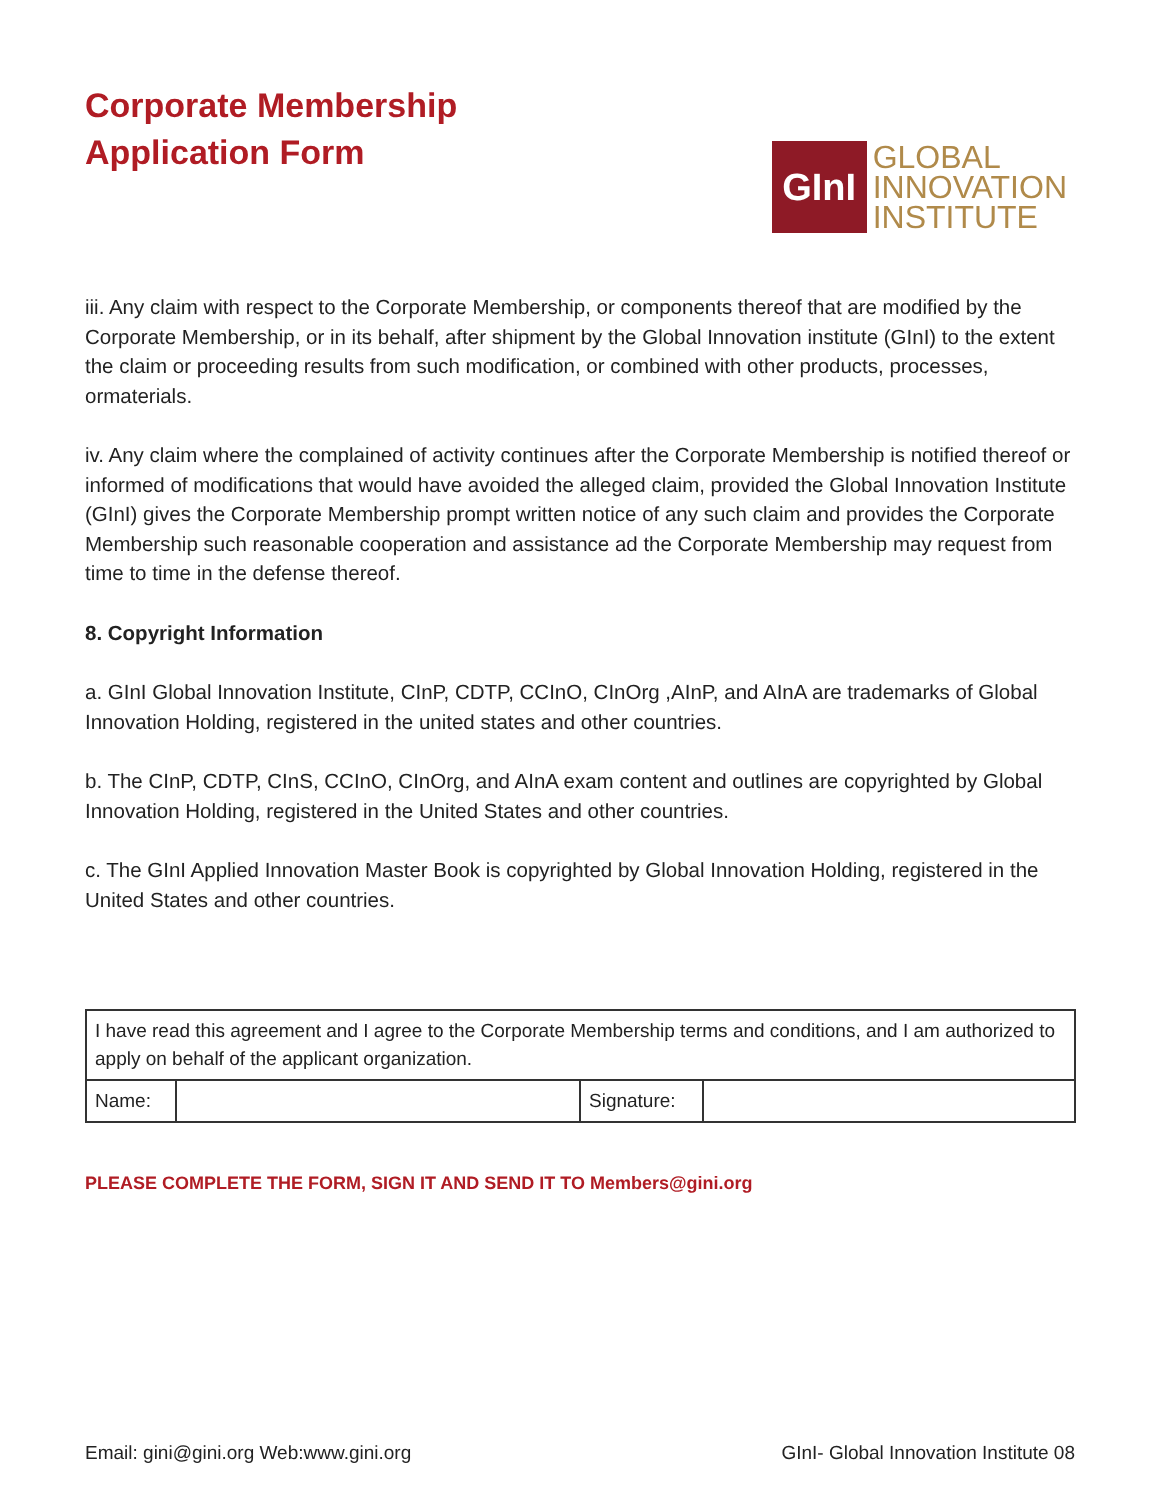Corporate Membership
Application Form
GInI
GLOBAL
INNOVATION
INSTITUTE
iii. Any claim with respect to the Corporate Membership, or components thereof that are modified by the Corporate Membership, or in its behalf, after shipment by the Global Innovation institute (GInI) to the extent the claim or proceeding results from such modification, or combined with other products, processes, ormaterials.
iv. Any claim where the complained of activity continues after the Corporate Membership is notified thereof or informed of modifications that would have avoided the alleged claim, provided the Global Innovation Institute (GInI) gives the Corporate Membership prompt written notice of any such claim and provides the Corporate Membership such reasonable cooperation and assistance ad the Corporate Membership may request from time to time in the defense thereof.
8. Copyright Information
a. GInI Global Innovation Institute, CInP, CDTP, CCInO, CInOrg ,AInP, and AInA are trademarks of Global Innovation Holding, registered in the united states and other countries.
b. The CInP, CDTP, CInS, CCInO, CInOrg, and AInA exam content and outlines are copyrighted by Global Innovation Holding, registered in the United States and other countries.
c. The GInI Applied Innovation Master Book is copyrighted by Global Innovation Holding, registered in the United States and other countries.
| I have read this agreement and I agree to the Corporate Membership terms and conditions, and I am authorized to apply on behalf of the applicant organization. | | | |
| Name: | | Signature: | |
PLEASE COMPLETE THE FORM, SIGN IT AND SEND IT TO Members@gini.org
Email: gini@gini.org Web:www.gini.org GInI- Global Innovation Institute 08